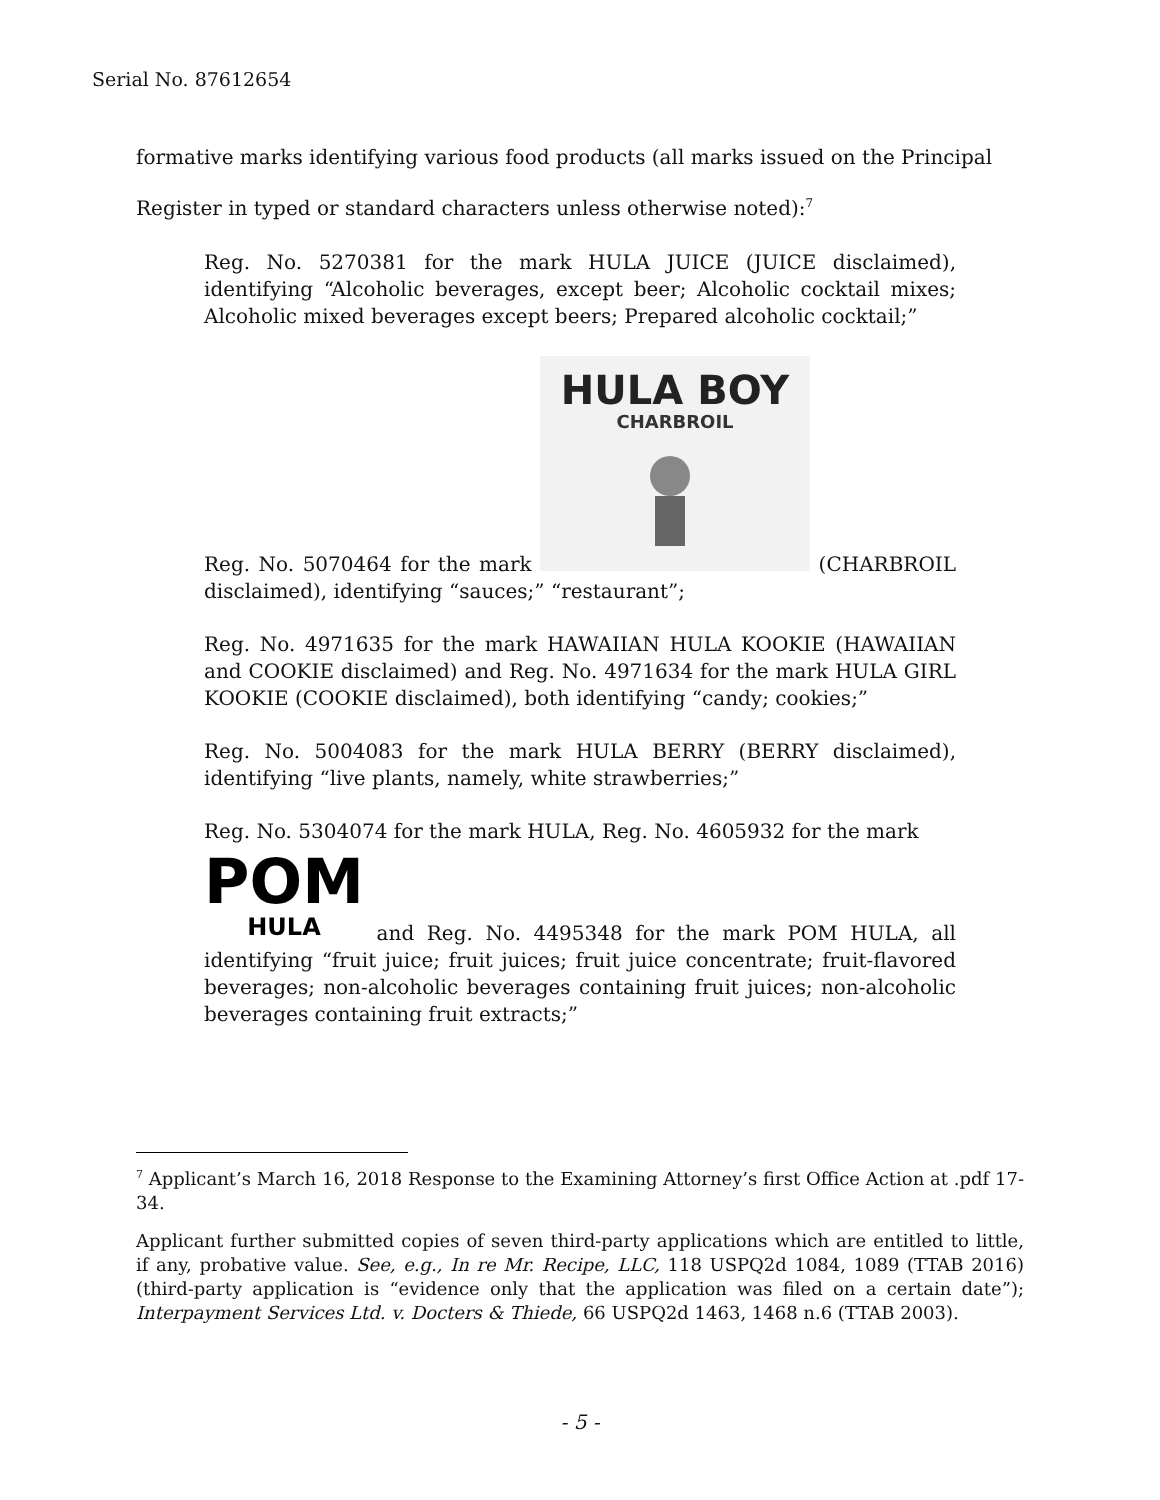Serial No. 87612654
formative marks identifying various food products (all marks issued on the Principal Register in typed or standard characters unless otherwise noted):<sup>7</sup>
Reg. No. 5270381 for the mark HULA JUICE (JUICE disclaimed), identifying “Alcoholic beverages, except beer; Alcoholic cocktail mixes; Alcoholic mixed beverages except beers; Prepared alcoholic cocktail;”
Reg. No. 5070464 for the mark
HULA BOY
CHARBROIL
(CHARBROIL disclaimed), identifying “sauces;” “restaurant”;
Reg. No. 4971635 for the mark HAWAIIAN HULA KOOKIE (HAWAIIAN and COOKIE disclaimed) and Reg. No. 4971634 for the mark HULA GIRL KOOKIE (COOKIE disclaimed), both identifying “candy; cookies;”
Reg. No. 5004083 for the mark HULA BERRY (BERRY disclaimed), identifying “live plants, namely, white strawberries;”
Reg. No. 5304074 for the mark HULA, Reg. No. 4605932 for the mark
POM
HULA
and Reg. No. 4495348 for the mark POM HULA, all identifying “fruit juice; fruit juices; fruit juice concentrate; fruit-flavored beverages; non-alcoholic beverages containing fruit juices; non-alcoholic beverages containing fruit extracts;”
<sup>7</sup> Applicant’s March 16, 2018 Response to the Examining Attorney’s first Office Action at .pdf 17-34.
Applicant further submitted copies of seven third-party applications which are entitled to little, if any, probative value. See, e.g., In re Mr. Recipe, LLC, 118 USPQ2d 1084, 1089 (TTAB 2016) (third-party application is “evidence only that the application was filed on a certain date”); Interpayment Services Ltd. v. Docters & Thiede, 66 USPQ2d 1463, 1468 n.6 (TTAB 2003).
- 5 -